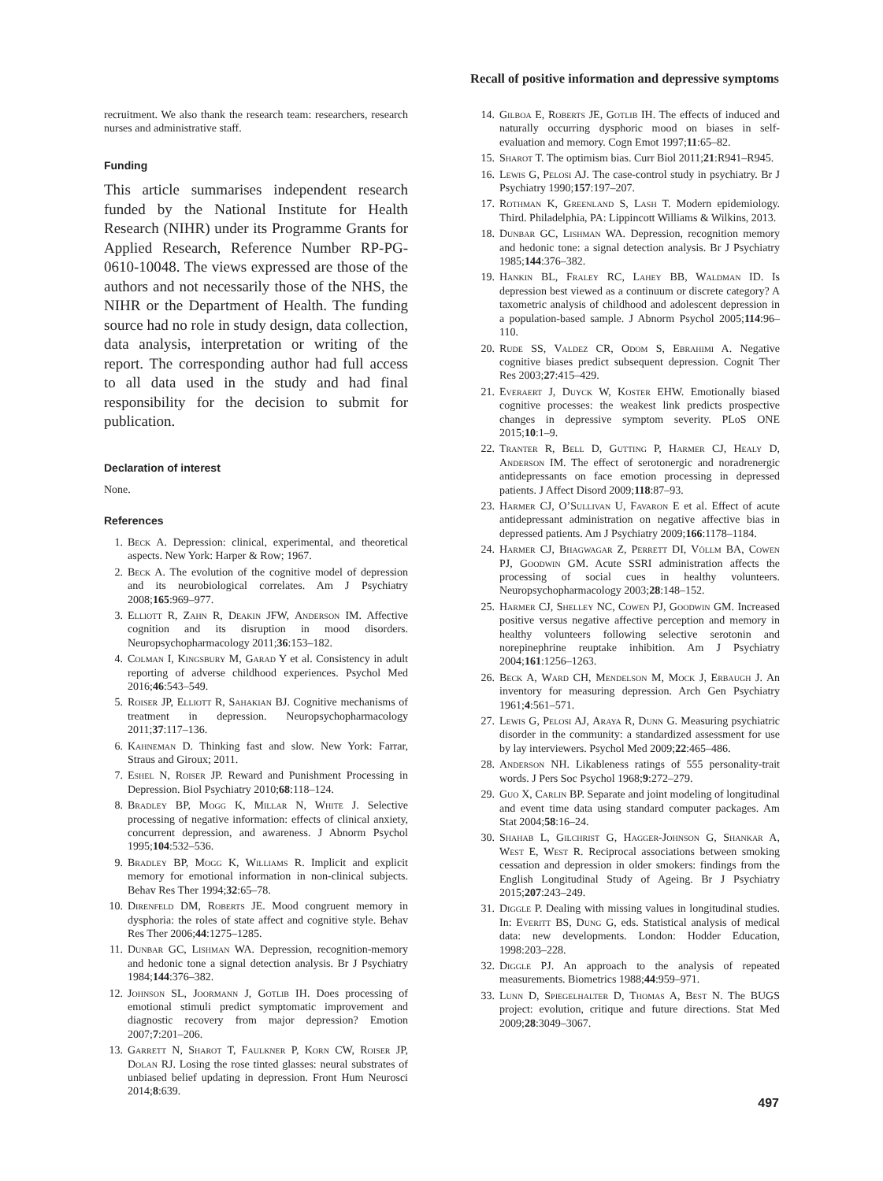Recall of positive information and depressive symptoms
recruitment. We also thank the research team: researchers, research nurses and administrative staff.
Funding
This article summarises independent research funded by the National Institute for Health Research (NIHR) under its Programme Grants for Applied Research, Reference Number RP-PG-0610-10048. The views expressed are those of the authors and not necessarily those of the NHS, the NIHR or the Department of Health. The funding source had no role in study design, data collection, data analysis, interpretation or writing of the report. The corresponding author had full access to all data used in the study and had final responsibility for the decision to submit for publication.
Declaration of interest
None.
References
1. Beck A. Depression: clinical, experimental, and theoretical aspects. New York: Harper & Row; 1967.
2. Beck A. The evolution of the cognitive model of depression and its neurobiological correlates. Am J Psychiatry 2008;165:969–977.
3. Elliott R, Zahn R, Deakin JFW, Anderson IM. Affective cognition and its disruption in mood disorders. Neuropsychopharmacology 2011;36:153–182.
4. Colman I, Kingsbury M, Garad Y et al. Consistency in adult reporting of adverse childhood experiences. Psychol Med 2016;46:543–549.
5. Roiser JP, Elliott R, Sahakian BJ. Cognitive mechanisms of treatment in depression. Neuropsychopharmacology 2011;37:117–136.
6. Kahneman D. Thinking fast and slow. New York: Farrar, Straus and Giroux; 2011.
7. Eshel N, Roiser JP. Reward and Punishment Processing in Depression. Biol Psychiatry 2010;68:118–124.
8. Bradley BP, Mogg K, Millar N, White J. Selective processing of negative information: effects of clinical anxiety, concurrent depression, and awareness. J Abnorm Psychol 1995;104:532–536.
9. Bradley BP, Mogg K, Williams R. Implicit and explicit memory for emotional information in non-clinical subjects. Behav Res Ther 1994;32:65–78.
10. Direnfeld DM, Roberts JE. Mood congruent memory in dysphoria: the roles of state affect and cognitive style. Behav Res Ther 2006;44:1275–1285.
11. Dunbar GC, Lishman WA. Depression, recognition-memory and hedonic tone a signal detection analysis. Br J Psychiatry 1984;144:376–382.
12. Johnson SL, Joormann J, Gotlib IH. Does processing of emotional stimuli predict symptomatic improvement and diagnostic recovery from major depression? Emotion 2007;7:201–206.
13. Garrett N, Sharot T, Faulkner P, Korn CW, Roiser JP, Dolan RJ. Losing the rose tinted glasses: neural substrates of unbiased belief updating in depression. Front Hum Neurosci 2014;8:639.
14. Gilboa E, Roberts JE, Gotlib IH. The effects of induced and naturally occurring dysphoric mood on biases in self-evaluation and memory. Cogn Emot 1997;11:65–82.
15. Sharot T. The optimism bias. Curr Biol 2011;21:R941–R945.
16. Lewis G, Pelosi AJ. The case-control study in psychiatry. Br J Psychiatry 1990;157:197–207.
17. Rothman K, Greenland S, Lash T. Modern epidemiology. Third. Philadelphia, PA: Lippincott Williams & Wilkins, 2013.
18. Dunbar GC, Lishman WA. Depression, recognition memory and hedonic tone: a signal detection analysis. Br J Psychiatry 1985;144:376–382.
19. Hankin BL, Fraley RC, Lahey BB, Waldman ID. Is depression best viewed as a continuum or discrete category? A taxometric analysis of childhood and adolescent depression in a population-based sample. J Abnorm Psychol 2005;114:96–110.
20. Rude SS, Valdez CR, Odom S, Ebrahimi A. Negative cognitive biases predict subsequent depression. Cognit Ther Res 2003;27:415–429.
21. Everaert J, Duyck W, Koster EHW. Emotionally biased cognitive processes: the weakest link predicts prospective changes in depressive symptom severity. PLoS ONE 2015;10:1–9.
22. Tranter R, Bell D, Gutting P, Harmer CJ, Healy D, Anderson IM. The effect of serotonergic and noradrenergic antidepressants on face emotion processing in depressed patients. J Affect Disord 2009;118:87–93.
23. Harmer CJ, O’Sullivan U, Favaron E et al. Effect of acute antidepressant administration on negative affective bias in depressed patients. Am J Psychiatry 2009;166:1178–1184.
24. Harmer CJ, Bhagwagar Z, Perrett DI, Völlm BA, Cowen PJ, Goodwin GM. Acute SSRI administration affects the processing of social cues in healthy volunteers. Neuropsychopharmacology 2003;28:148–152.
25. Harmer CJ, Shelley NC, Cowen PJ, Goodwin GM. Increased positive versus negative affective perception and memory in healthy volunteers following selective serotonin and norepinephrine reuptake inhibition. Am J Psychiatry 2004;161:1256–1263.
26. Beck A, Ward CH, Mendelson M, Mock J, Erbaugh J. An inventory for measuring depression. Arch Gen Psychiatry 1961;4:561–571.
27. Lewis G, Pelosi AJ, Araya R, Dunn G. Measuring psychiatric disorder in the community: a standardized assessment for use by lay interviewers. Psychol Med 2009;22:465–486.
28. Anderson NH. Likableness ratings of 555 personality-trait words. J Pers Soc Psychol 1968;9:272–279.
29. Guo X, Carlin BP. Separate and joint modeling of longitudinal and event time data using standard computer packages. Am Stat 2004;58:16–24.
30. Shahab L, Gilchrist G, Hagger-Johnson G, Shankar A, West E, West R. Reciprocal associations between smoking cessation and depression in older smokers: findings from the English Longitudinal Study of Ageing. Br J Psychiatry 2015;207:243–249.
31. Diggle P. Dealing with missing values in longitudinal studies. In: Everitt BS, Dung G, eds. Statistical analysis of medical data: new developments. London: Hodder Education, 1998:203–228.
32. Diggle PJ. An approach to the analysis of repeated measurements. Biometrics 1988;44:959–971.
33. Lunn D, Spiegelhalter D, Thomas A, Best N. The BUGS project: evolution, critique and future directions. Stat Med 2009;28:3049–3067.
497